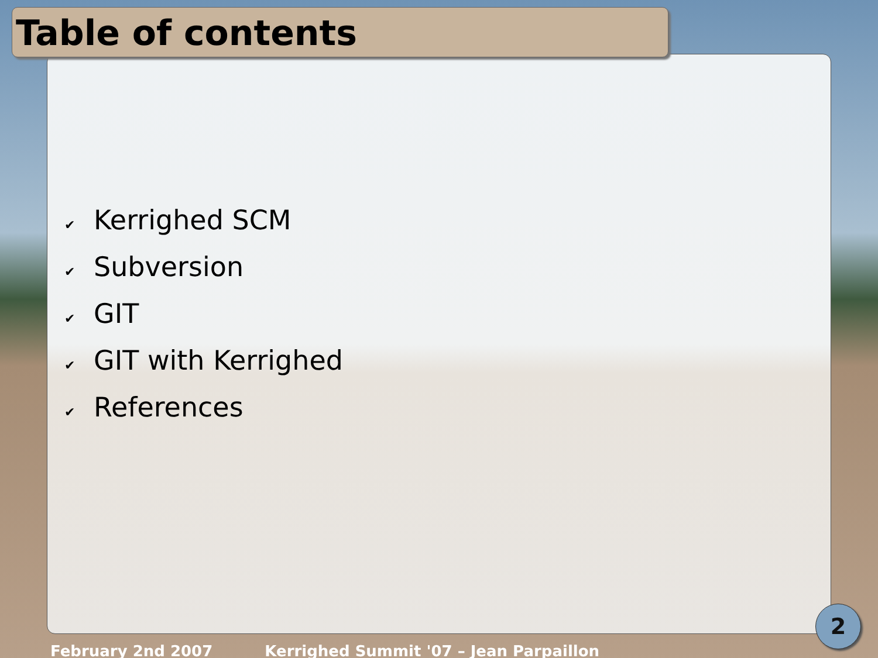Table of contents
✔ Kerrighed SCM
✔ Subversion
✔ GIT
✔ GIT with Kerrighed
✔ References
2
February 2nd 2007 Kerrighed Summit '07 – Jean Parpaillon